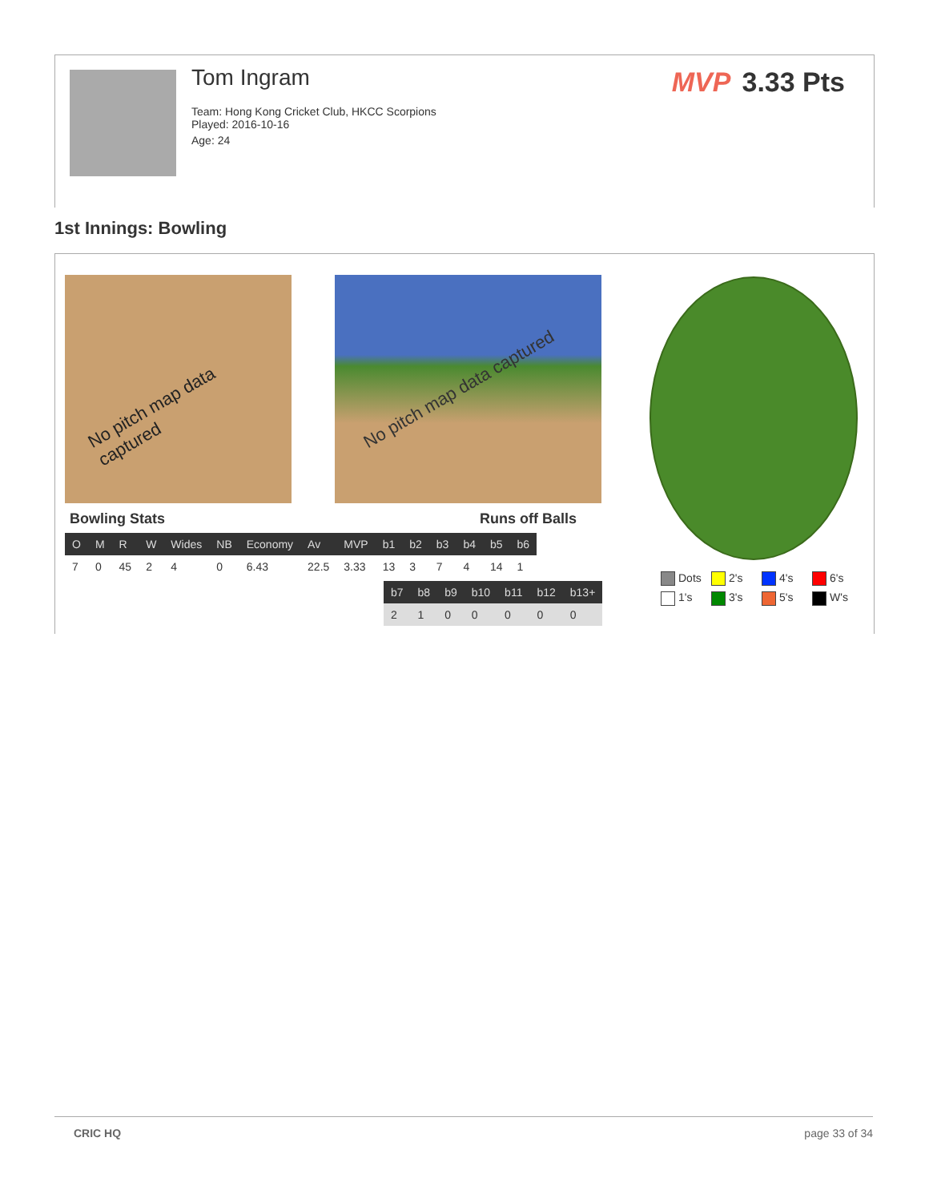Tom Ingram
Team: Hong Kong Cricket Club, HKCC Scorpions
Played: 2016-10-16
Age: 24
MVP 3.33 Pts
1st Innings: Bowling
No pitch map data captured
No pitch map data captured
Bowling Stats Runs off Balls
| O | M | R | W | Wides | NB | Economy | Av | MVP | b1 | b2 | b3 | b4 | b5 | b6 |
| --- | --- | --- | --- | --- | --- | --- | --- | --- | --- | --- | --- | --- | --- | --- |
| 7 | 0 | 45 | 2 | 4 | 0 | 6.43 | 22.5 | 3.33 | 13 | 3 | 7 | 4 | 14 | 1 |
| b7 | b8 | b9 | b10 | b11 | b12 | b13+ |
| --- | --- | --- | --- | --- | --- | --- |
| 2 | 1 | 0 | 0 | 0 | 0 | 0 |
Dots 2's 4's 6's 1's 3's 5's W's
CRIC HQ page 33 of 34